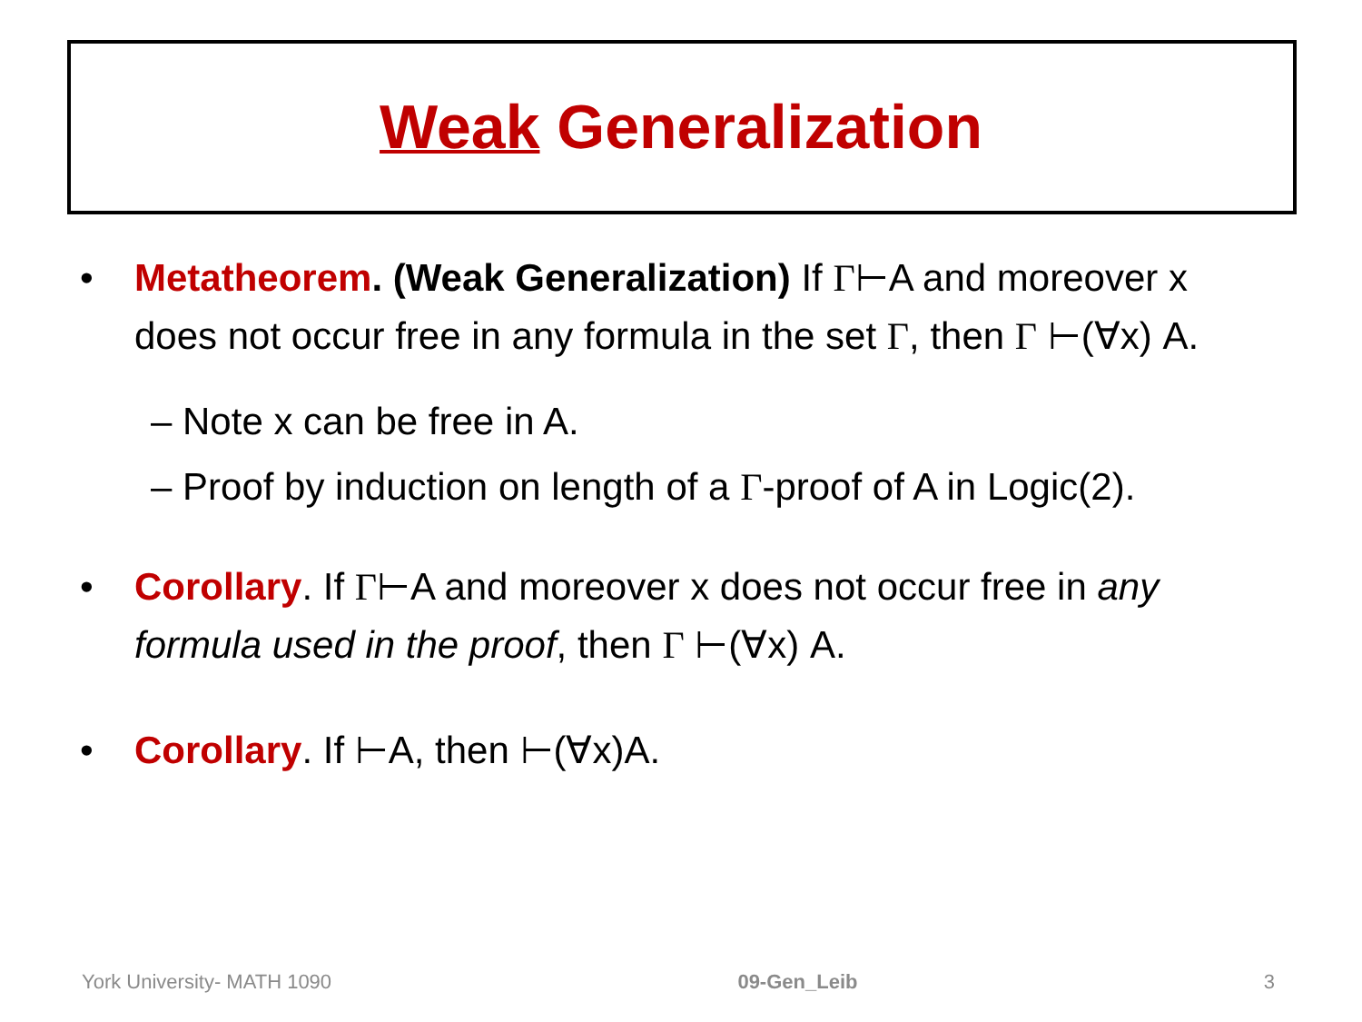Weak Generalization
• Metatheorem. (Weak Generalization) If Γ⊢A and moreover x does not occur free in any formula in the set Γ, then Γ ⊢(∀x) A.
– Note x can be free in A.
– Proof by induction on length of a Γ-proof of A in Logic(2).
• Corollary. If Γ⊢A and moreover x does not occur free in any formula used in the proof, then Γ ⊢(∀x) A.
• Corollary. If ⊢A, then ⊢(∀x)A.
York University- MATH 1090 09-Gen_Leib 3